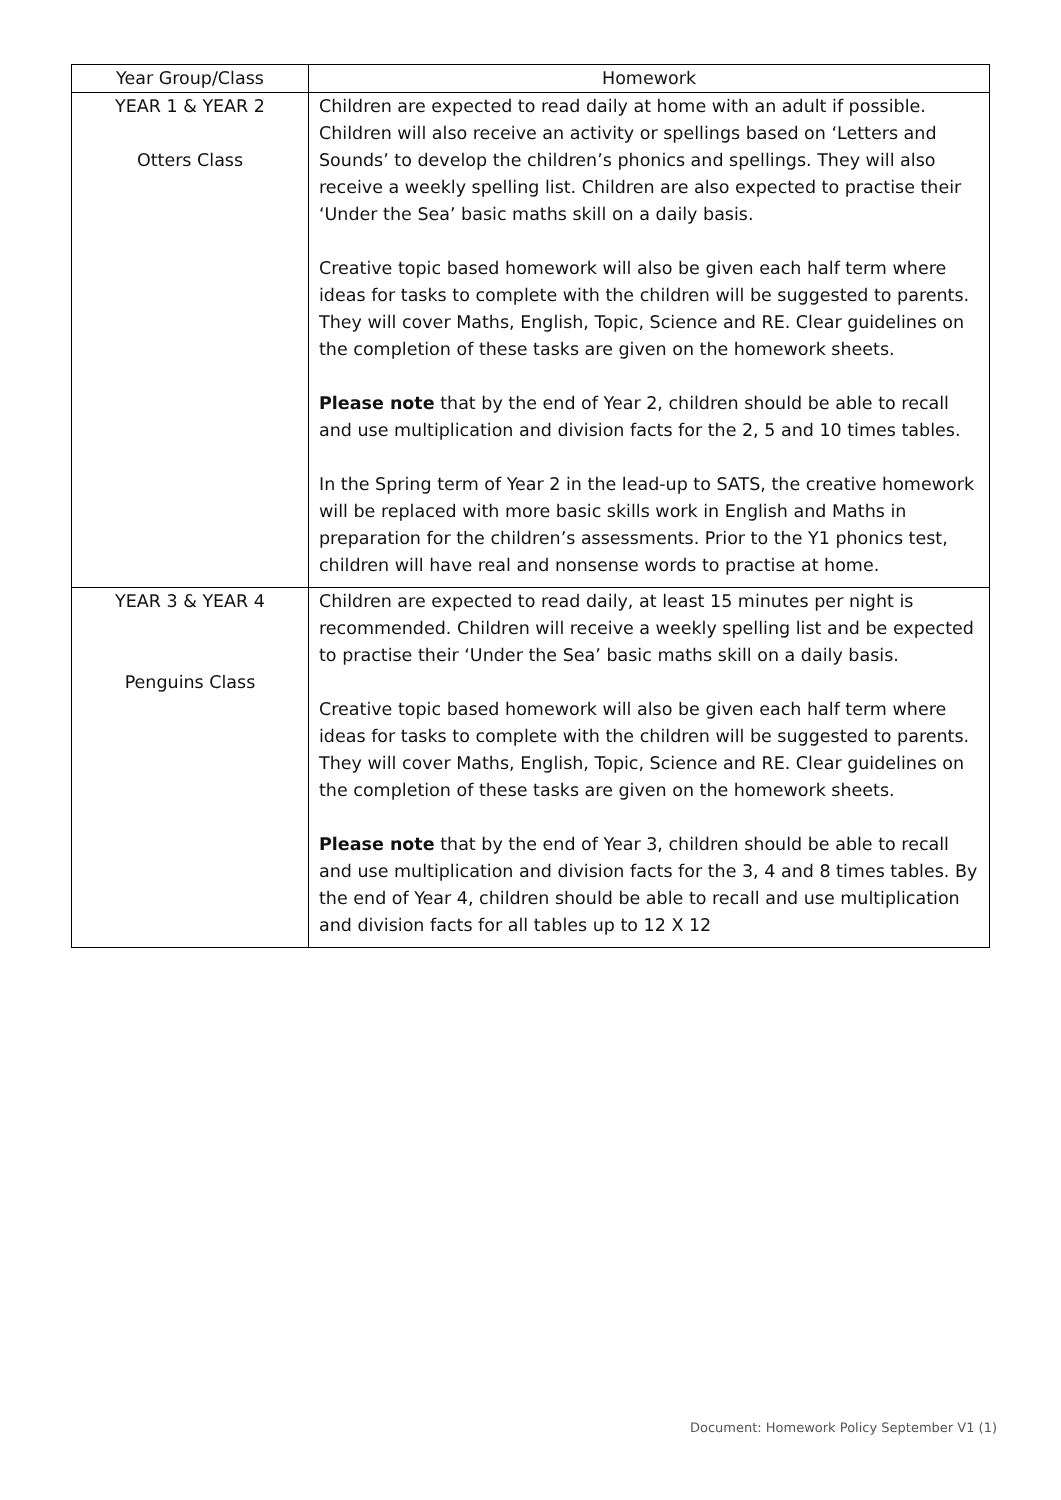| Year Group/Class | Homework |
| --- | --- |
| YEAR 1 & YEAR 2 Otters Class | Children are expected to read daily at home with an adult if possible. Children will also receive an activity or spellings based on ‘Letters and Sounds’ to develop the children’s phonics and spellings. They will also receive a weekly spelling list. Children are also expected to practise their ‘Under the Sea’ basic maths skill on a daily basis. Creative topic based homework will also be given each half term where ideas for tasks to complete with the children will be suggested to parents. They will cover Maths, English, Topic, Science and RE. Clear guidelines on the completion of these tasks are given on the homework sheets. Please note that by the end of Year 2, children should be able to recall and use multiplication and division facts for the 2, 5 and 10 times tables. In the Spring term of Year 2 in the lead-up to SATS, the creative homework will be replaced with more basic skills work in English and Maths in preparation for the children’s assessments. Prior to the Y1 phonics test, children will have real and nonsense words to practise at home. |
| YEAR 3 & YEAR 4 Penguins Class | Children are expected to read daily, at least 15 minutes per night is recommended. Children will receive a weekly spelling list and be expected to practise their ‘Under the Sea’ basic maths skill on a daily basis. Creative topic based homework will also be given each half term where ideas for tasks to complete with the children will be suggested to parents. They will cover Maths, English, Topic, Science and RE. Clear guidelines on the completion of these tasks are given on the homework sheets. Please note that by the end of Year 3, children should be able to recall and use multiplication and division facts for the 3, 4 and 8 times tables. By the end of Year 4, children should be able to recall and use multiplication and division facts for all tables up to 12 X 12 |
Document: Homework Policy September V1 (1)